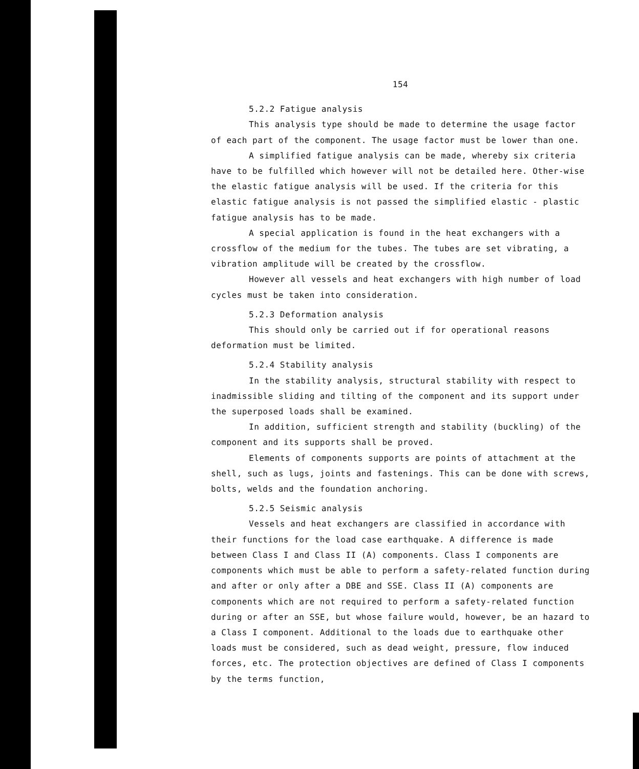154
5.2.2 Fatigue analysis
This analysis type should be made to determine the usage factor of each part of the component. The usage factor must be lower than one.
A simplified fatigue analysis can be made, whereby six criteria have to be fulfilled which however will not be detailed here. Other-wise the elastic fatigue analysis will be used. If the criteria for this elastic fatigue analysis is not passed the simplified elastic - plastic fatigue analysis has to be made.
A special application is found in the heat exchangers with a crossflow of the medium for the tubes. The tubes are set vibrating, a vibration amplitude will be created by the crossflow.
However all vessels and heat exchangers with high number of load cycles must be taken into consideration.
5.2.3 Deformation analysis
This should only be carried out if for operational reasons deformation must be limited.
5.2.4 Stability analysis
In the stability analysis, structural stability with respect to inadmissible sliding and tilting of the component and its support under the superposed loads shall be examined.
In addition, sufficient strength and stability (buckling) of the component and its supports shall be proved.
Elements of components supports are points of attachment at the shell, such as lugs, joints and fastenings. This can be done with screws, bolts, welds and the foundation anchoring.
5.2.5 Seismic analysis
Vessels and heat exchangers are classified in accordance with their functions for the load case earthquake. A difference is made between Class I and Class II (A) components. Class I components are components which must be able to perform a safety-related function during and after or only after a DBE and SSE. Class II (A) components are components which are not required to perform a safety-related function during or after an SSE, but whose failure would, however, be an hazard to a Class I component. Additional to the loads due to earthquake other loads must be considered, such as dead weight, pressure, flow induced forces, etc. The protection objectives are defined of Class I components by the terms function,